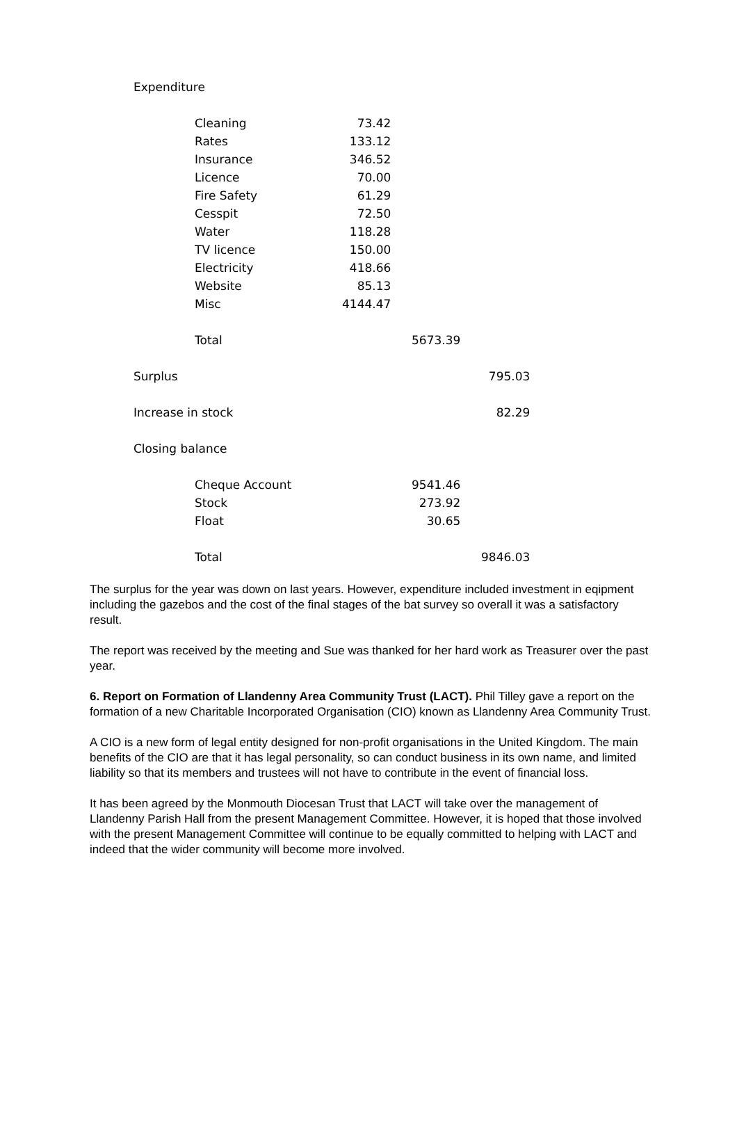| Expenditure | | | | |
| | Cleaning | 73.42 | | |
| | Rates | 133.12 | | |
| | Insurance | 346.52 | | |
| | Licence | 70.00 | | |
| | Fire Safety | 61.29 | | |
| | Cesspit | 72.50 | | |
| | Water | 118.28 | | |
| | TV licence | 150.00 | | |
| | Electricity | 418.66 | | |
| | Website | 85.13 | | |
| | Misc | 4144.47 | | |
| | Total | | 5673.39 | |
| Surplus | | | | 795.03 |
| Increase in stock | | | | 82.29 |
| Closing balance | | | | |
| | Cheque Account | | 9541.46 | |
| | Stock | | 273.92 | |
| | Float | | 30.65 | |
| | Total | | | 9846.03 |
The surplus for the year was down on last years. However, expenditure included investment in eqipment including the gazebos and the cost of the final stages of the bat survey so overall it was a satisfactory result.
The report was received by the meeting and Sue was thanked for her hard work as Treasurer over the past year.
6. Report on Formation of Llandenny Area Community Trust (LACT). Phil Tilley gave a report on the formation of a new Charitable Incorporated Organisation (CIO) known as Llandenny Area Community Trust.
A CIO is a new form of legal entity designed for non-profit organisations in the United Kingdom. The main benefits of the CIO are that it has legal personality, so can conduct business in its own name, and limited liability so that its members and trustees will not have to contribute in the event of financial loss.
It has been agreed by the Monmouth Diocesan Trust that LACT will take over the management of Llandenny Parish Hall from the present Management Committee. However, it is hoped that those involved with the present Management Committee will continue to be equally committed to helping with LACT and indeed that the wider community will become more involved.